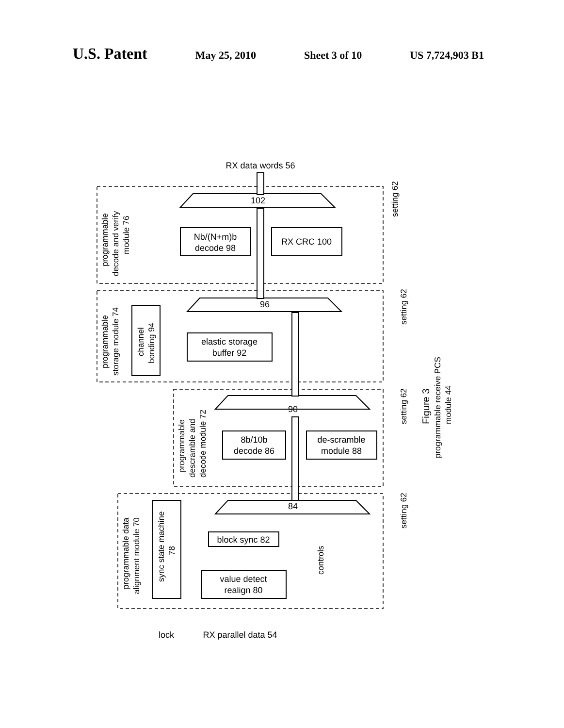U.S. Patent May 25, 2010 Sheet 3 of 10 US 7,724,903 B1
RX data words 56
Nb/(N+m)b
decode 98
RX CRC 100
elastic storage
buffer 92
8b/10b
decode 86
de-scramble
module 88
block sync 82
value detect
realign 80
lock
RX parallel data 54
102
96
90
84
setting 62
setting 62
setting 62
setting 62
programmable
decode and verify
module 76
programmable
storage module 74
channel
bonding 94
programmable
descramble and
decode module 72
programmable data
alignment module 70
sync state machine
78
controls
Figure 3
programmable receive PCS
module 44